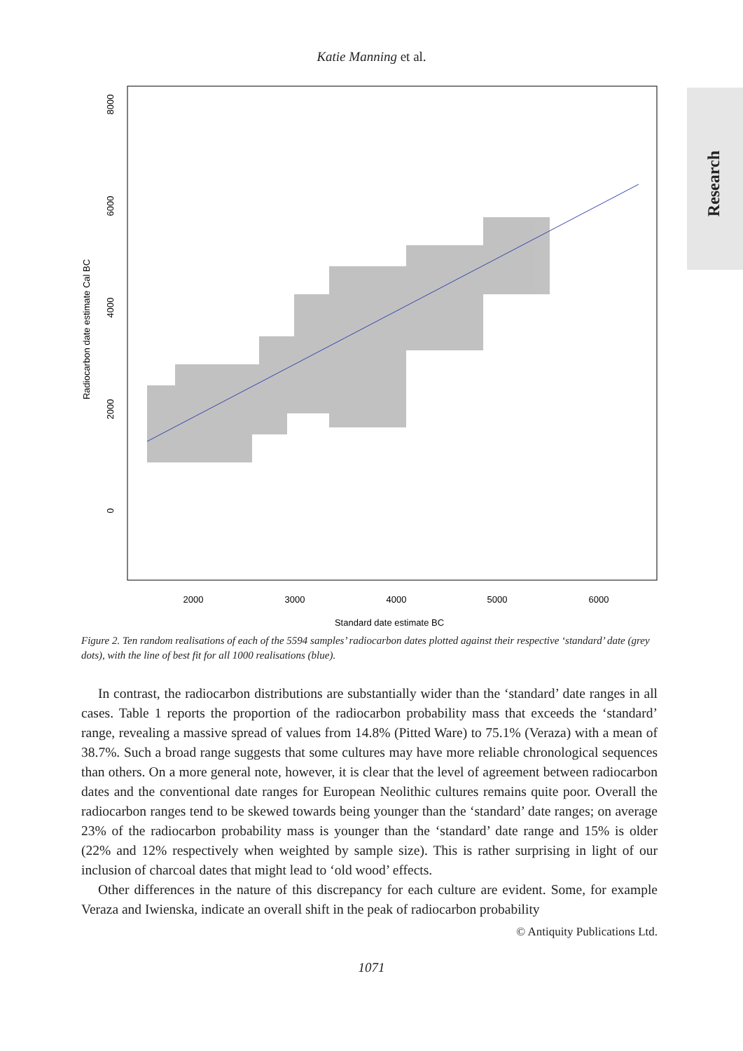Katie Manning et al.
Research
2000
3000
4000
5000
6000
Standard date estimate BC
0
2000
4000
6000
8000
Radiocarbon date estimate Cal BC
Figure 2. Ten random realisations of each of the 5594 samples’ radiocarbon dates plotted against their respective ‘standard’ date (grey dots), with the line of best fit for all 1000 realisations (blue).
In contrast, the radiocarbon distributions are substantially wider than the ‘standard’ date ranges in all cases. Table 1 reports the proportion of the radiocarbon probability mass that exceeds the ‘standard’ range, revealing a massive spread of values from 14.8% (Pitted Ware) to 75.1% (Veraza) with a mean of 38.7%. Such a broad range suggests that some cultures may have more reliable chronological sequences than others. On a more general note, however, it is clear that the level of agreement between radiocarbon dates and the conventional date ranges for European Neolithic cultures remains quite poor. Overall the radiocarbon ranges tend to be skewed towards being younger than the ‘standard’ date ranges; on average 23% of the radiocarbon probability mass is younger than the ‘standard’ date range and 15% is older (22% and 12% respectively when weighted by sample size). This is rather surprising in light of our inclusion of charcoal dates that might lead to ‘old wood’ effects.
Other differences in the nature of this discrepancy for each culture are evident. Some, for example Veraza and Iwienska, indicate an overall shift in the peak of radiocarbon probability
© Antiquity Publications Ltd.
1071